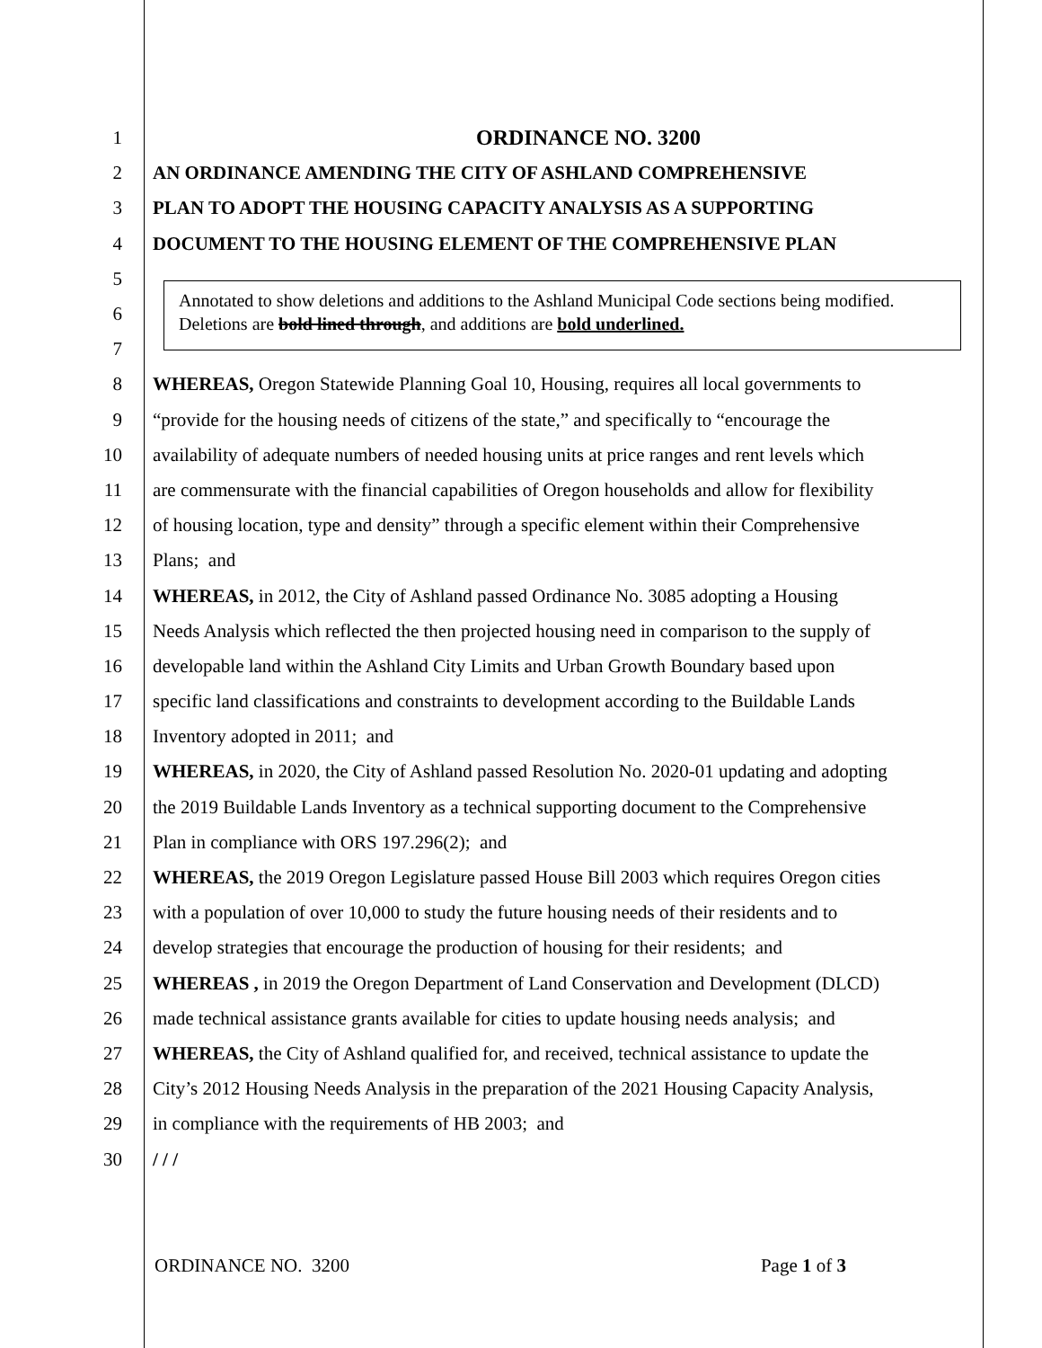1 ORDINANCE NO. 3200
2 AN ORDINANCE AMENDING THE CITY OF ASHLAND COMPREHENSIVE
3 PLAN TO ADOPT THE HOUSING CAPACITY ANALYSIS AS A SUPPORTING
4 DOCUMENT TO THE HOUSING ELEMENT OF THE COMPREHENSIVE PLAN
5
6
7
8 WHEREAS, Oregon Statewide Planning Goal 10, Housing, requires all local governments to
9 “provide for the housing needs of citizens of the state,” and specifically to “encourage the
10 availability of adequate numbers of needed housing units at price ranges and rent levels which
11 are commensurate with the financial capabilities of Oregon households and allow for flexibility
12 of housing location, type and density” through a specific element within their Comprehensive
13 Plans; and
14 WHEREAS, in 2012, the City of Ashland passed Ordinance No. 3085 adopting a Housing
15 Needs Analysis which reflected the then projected housing need in comparison to the supply of
16 developable land within the Ashland City Limits and Urban Growth Boundary based upon
17 specific land classifications and constraints to development according to the Buildable Lands
18 Inventory adopted in 2011; and
19 WHEREAS, in 2020, the City of Ashland passed Resolution No. 2020-01 updating and adopting
20 the 2019 Buildable Lands Inventory as a technical supporting document to the Comprehensive
21 Plan in compliance with ORS 197.296(2); and
22 WHEREAS, the 2019 Oregon Legislature passed House Bill 2003 which requires Oregon cities
23 with a population of over 10,000 to study the future housing needs of their residents and to
24 develop strategies that encourage the production of housing for their residents; and
25 WHEREAS , in 2019 the Oregon Department of Land Conservation and Development (DLCD)
26 made technical assistance grants available for cities to update housing needs analysis; and
27 WHEREAS, the City of Ashland qualified for, and received, technical assistance to update the
28 City’s 2012 Housing Needs Analysis in the preparation of the 2021 Housing Capacity Analysis,
29 in compliance with the requirements of HB 2003; and
30 / / /
Annotated to show deletions and additions to the Ashland Municipal Code sections being modified. Deletions are bold lined through, and additions are bold underlined.
ORDINANCE NO. 3200 Page 1 of 3